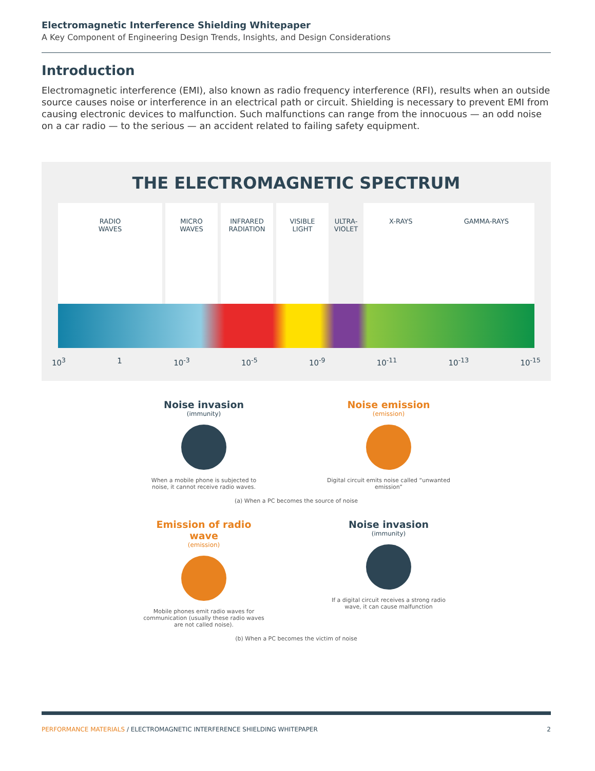Electromagnetic Interference Shielding Whitepaper
A Key Component of Engineering Design Trends, Insights, and Design Considerations
Introduction
Electromagnetic interference (EMI), also known as radio frequency interference (RFI), results when an outside source causes noise or interference in an electrical path or circuit. Shielding is necessary to prevent EMI from causing electronic devices to malfunction. Such malfunctions can range from the innocuous — an odd noise on a car radio — to the serious — an accident related to failing safety equipment.
THE ELECTROMAGNETIC SPECTRUM
RADIO
WAVES
MICRO
WAVES
INFRARED
RADIATION
VISIBLE
LIGHT
ULTRA-
VIOLET
X-RAYS GAMMA-RAYS
10<sup>3</sup> 1 10<sup>-3</sup> 10<sup>-5</sup> 10<sup>-9</sup> 10<sup>-11</sup> 10<sup>-13</sup> 10<sup>-15</sup>
Noise invasion
(immunity)
When a mobile phone is subjected to noise, it cannot receive radio waves.
Noise emission
(emission)
Digital circuit emits noise called “unwanted emission”
(a) When a PC becomes the source of noise
Emission of radio wave
(emission)
Mobile phones emit radio waves for communication (usually these radio waves are not called noise).
Noise invasion
(immunity)
If a digital circuit receives a strong radio wave, it can cause malfunction
(b) When a PC becomes the victim of noise
PERFORMANCE MATERIALS / ELECTROMAGNETIC INTERFERENCE SHIELDING WHITEPAPER 2